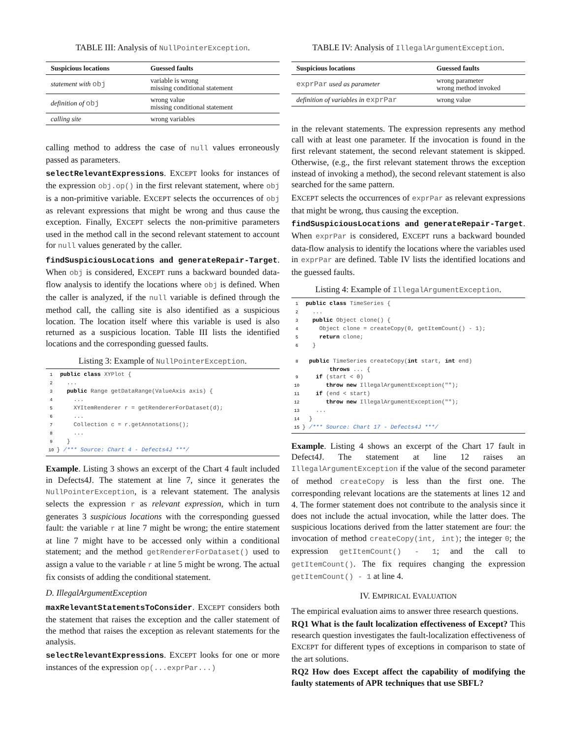TABLE III: Analysis of NullPointerException.
| Suspicious locations | Guessed faults |
| --- | --- |
| statement with obj | variable is wrong missing conditional statement |
| definition of obj | wrong value missing conditional statement |
| calling site | wrong variables |
calling method to address the case of null values erroneously passed as parameters.
selectRelevantExpressions. EXCEPT looks for instances of the expression obj.op() in the first relevant statement, where obj is a non-primitive variable. EXCEPT selects the occurrences of obj as relevant expressions that might be wrong and thus cause the exception. Finally, EXCEPT selects the non-primitive parameters used in the method call in the second relevant statement to account for null values generated by the caller.
findSuspiciousLocations and generateRepair-Target. When obj is considered, EXCEPT runs a backward bounded data-flow analysis to identify the locations where obj is defined. When the caller is analyzed, if the null variable is defined through the method call, the calling site is also identified as a suspicious location. The location itself where this variable is used is also returned as a suspicious location. Table III lists the identified locations and the corresponding guessed faults.
Listing 3: Example of NullPointerException.
1 public class XYPlot {
2   ...
3   public Range getDataRange(ValueAxis axis) {
4     ...
5     XYItemRenderer r = getRendererForDataset(d);
6     ...
7     Collection c = r.getAnnotations();
8     ...
9   }
10} /*** Source: Chart 4 - Defects4J ***/
Example. Listing 3 shows an excerpt of the Chart 4 fault included in Defects4J. The statement at line 7, since it generates the NullPointerException, is a relevant statement. The analysis selects the expression r as relevant expression, which in turn generates 3 suspicious locations with the corresponding guessed fault: the variable r at line 7 might be wrong; the entire statement at line 7 might have to be accessed only within a conditional statement; and the method getRendererForDataset() used to assign a value to the variable r at line 5 might be wrong. The actual fix consists of adding the conditional statement.
D. IllegalArgumentException
maxRelevantStatementsToConsider. EXCEPT considers both the statement that raises the exception and the caller statement of the method that raises the exception as relevant statements for the analysis.
selectRelevantExpressions. EXCEPT looks for one or more instances of the expression op(...exprPar...)
TABLE IV: Analysis of IllegalArgumentException.
| Suspicious locations | Guessed faults |
| --- | --- |
| exprPar used as parameter | wrong parameter wrong method invoked |
| definition of variables in exprPar | wrong value |
in the relevant statements. The expression represents any method call with at least one parameter. If the invocation is found in the first relevant statement, the second relevant statement is skipped. Otherwise, (e.g., the first relevant statement throws the exception instead of invoking a method), the second relevant statement is also searched for the same pattern.
EXCEPT selects the occurrences of exprPar as relevant expressions that might be wrong, thus causing the exception.
findSuspiciousLocations and generateRepair-Target. When exprPar is considered, EXCEPT runs a backward bounded data-flow analysis to identify the locations where the variables used in exprPar are defined. Table IV lists the identified locations and the guessed faults.
Listing 4: Example of IllegalArgumentException.
1 public class TimeSeries {
2   ...
3   public Object clone() {
4     Object clone = createCopy(0, getItemCount() - 1);
5     return clone;
6   }

8  public TimeSeries createCopy(int start, int end)
        throws ... {
9    if (start < 0)
10       throw new IllegalArgumentException("");
11    if (end < start)
12       throw new IllegalArgumentException("");
13    ...
14  }
15} /*** Source: Chart 17 - Defects4J ***/
Example. Listing 4 shows an excerpt of the Chart 17 fault in Defect4J. The statement at line 12 raises an IllegalArgumentException if the value of the second parameter of method createCopy is less than the first one. The corresponding relevant locations are the statements at lines 12 and 4. The former statement does not contribute to the analysis since it does not include the actual invocation, while the latter does. The suspicious locations derived from the latter statement are four: the invocation of method createCopy(int, int); the integer 0; the expression getItemCount() - 1; and the call to getItemCount(). The fix requires changing the expression getItemCount() - 1 at line 4.
IV. EMPIRICAL EVALUATION
The empirical evaluation aims to answer three research questions.
RQ1 What is the fault localization effectiveness of Except? This research question investigates the fault-localization effectiveness of EXCEPT for different types of exceptions in comparison to state of the art solutions.
RQ2 How does Except affect the capability of modifying the faulty statements of APR techniques that use SBFL?